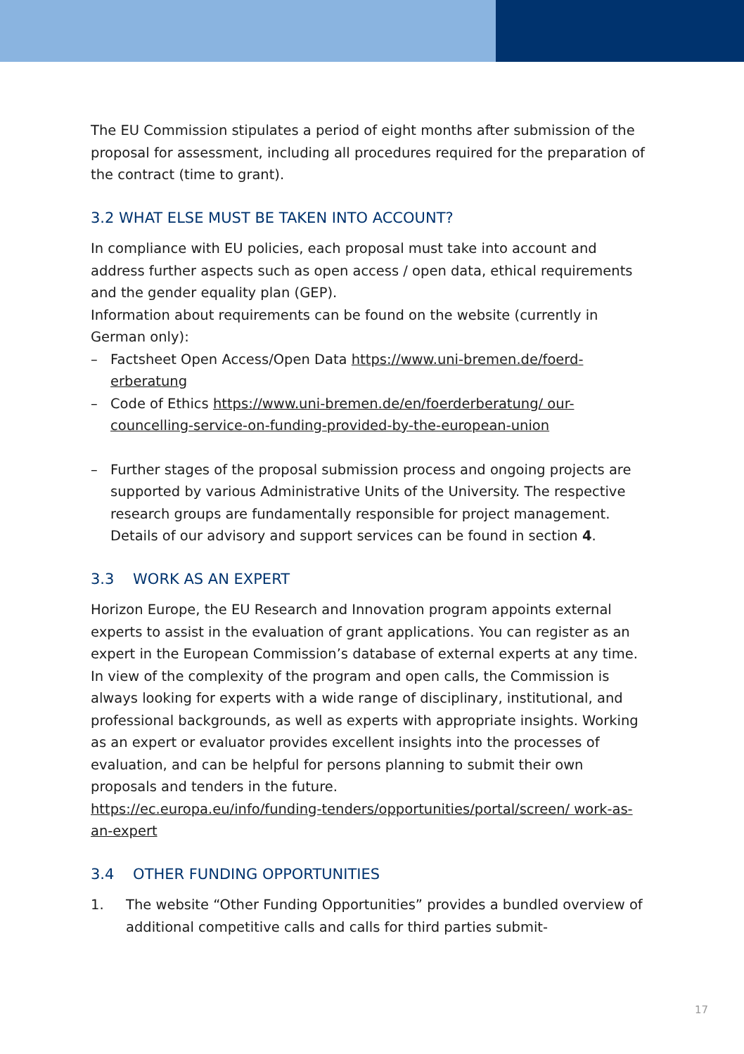The EU Commission stipulates a period of eight months after submission of the proposal for assessment, including all procedures required for the preparation of the contract (time to grant).
3.2 WHAT ELSE MUST BE TAKEN INTO ACCOUNT?
In compliance with EU policies, each proposal must take into account and address further aspects such as open access / open data, ethical require­ments and the gender equality plan (GEP).
Information about requirements can be found on the website (currently in German only):
– Factsheet Open Access/Open Data https://www.uni-bremen.de/foerd­erberatung
– Code of Ethics https://www.uni-bremen.de/en/foerderberatung/ our-councelling-service-on-funding-provided-by-the-european-union
– Further stages of the proposal submission process and ongoing pro­jects are supported by various Administrative Units of the University. The respective research groups are fundamentally responsible for project management. Details of our advisory and support services can be found in section 4.
3.3 WORK AS AN EXPERT
Horizon Europe, the EU Research and Innovation program appoints external experts to assist in the evaluation of grant applications. You can register as an expert in the European Commission’s database of external experts at any time. In view of the complexity of the program and open calls, the Commission is always looking for experts with a wide range of disciplinary, institutional, and professional backgrounds, as well as experts with appropriate insights. Working as an expert or evaluator provides excellent insights into the process­es of evaluation, and can be helpful for persons planning to submit their own proposals and tenders in the future.
https://ec.europa.eu/info/funding-tenders/opportunities/portal/screen/ work-as-an-expert
3.4 OTHER FUNDING OPPORTUNITIES
1. The website “Other Funding Opportunities” provides a bundled over­view of additional competitive calls and calls for third parties submit-
17